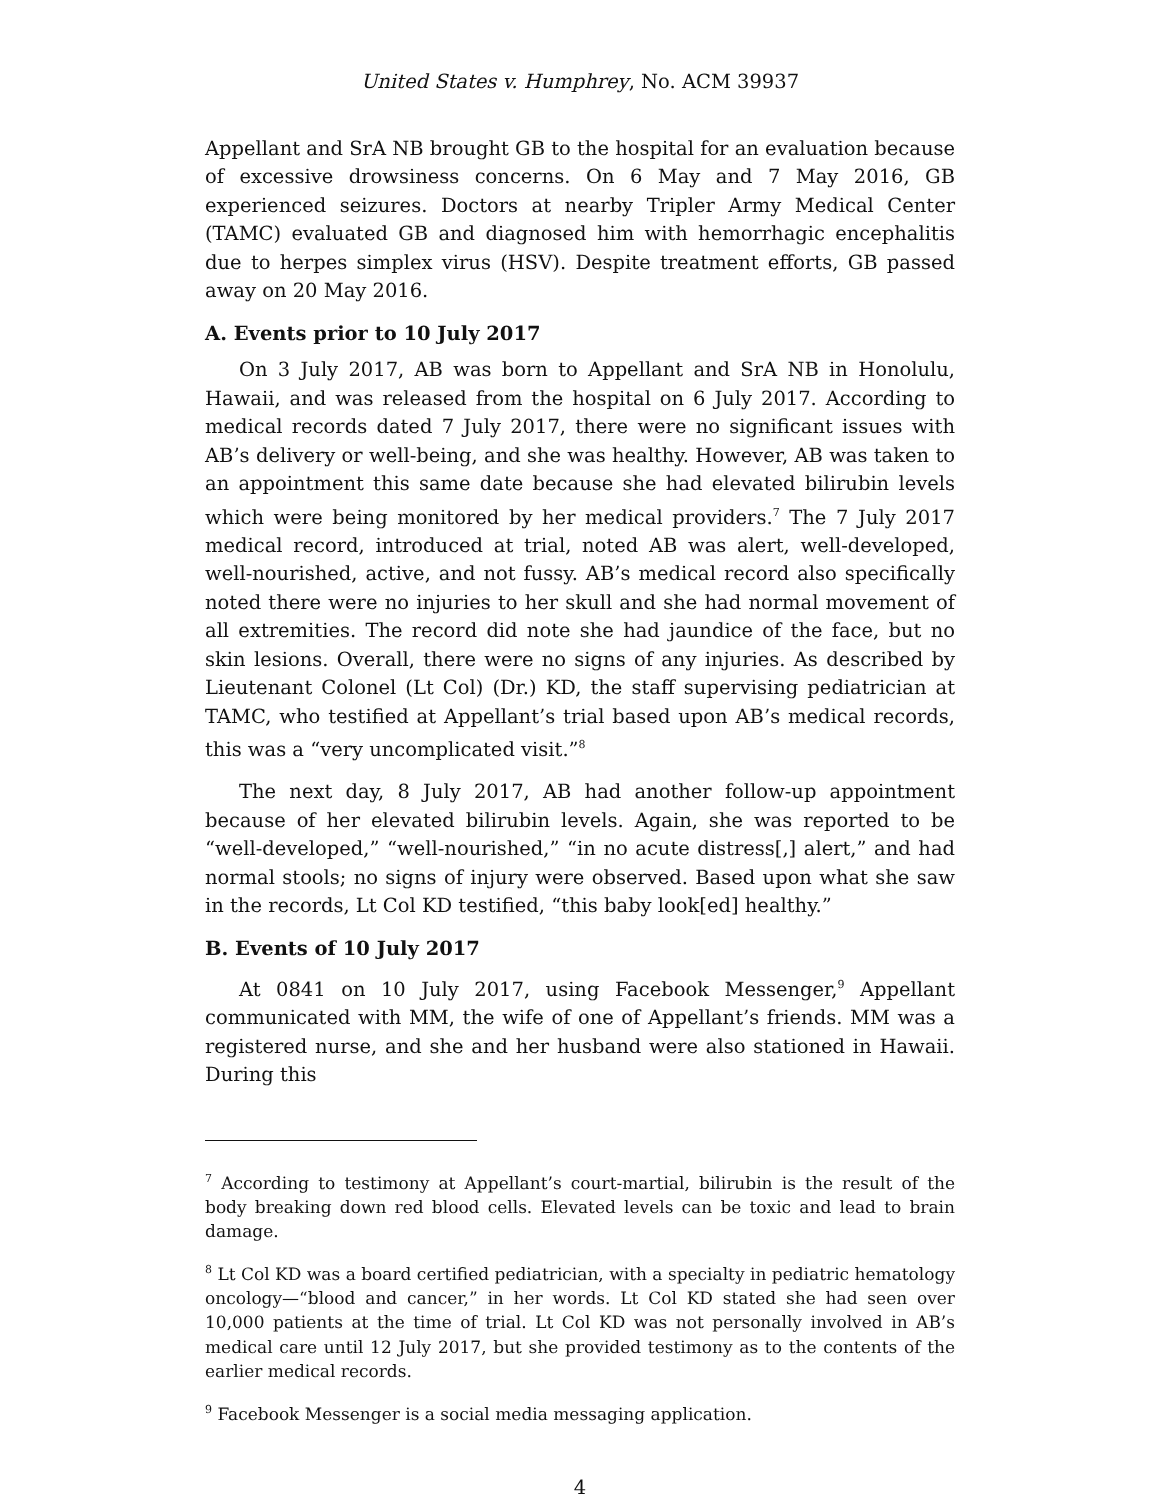United States v. Humphrey, No. ACM 39937
Appellant and SrA NB brought GB to the hospital for an evaluation because of excessive drowsiness concerns. On 6 May and 7 May 2016, GB experienced seizures. Doctors at nearby Tripler Army Medical Center (TAMC) evaluated GB and diagnosed him with hemorrhagic encephalitis due to herpes simplex virus (HSV). Despite treatment efforts, GB passed away on 20 May 2016.
A. Events prior to 10 July 2017
On 3 July 2017, AB was born to Appellant and SrA NB in Honolulu, Hawaii, and was released from the hospital on 6 July 2017. According to medical records dated 7 July 2017, there were no significant issues with AB’s delivery or well-being, and she was healthy. However, AB was taken to an appointment this same date because she had elevated bilirubin levels which were being monitored by her medical providers.<sup>7</sup> The 7 July 2017 medical record, introduced at trial, noted AB was alert, well-developed, well-nourished, active, and not fussy. AB’s medical record also specifically noted there were no injuries to her skull and she had normal movement of all extremities. The record did note she had jaundice of the face, but no skin lesions. Overall, there were no signs of any injuries. As described by Lieutenant Colonel (Lt Col) (Dr.) KD, the staff supervising pediatrician at TAMC, who testified at Appellant’s trial based upon AB’s medical records, this was a “very uncomplicated visit.”<sup>8</sup>
The next day, 8 July 2017, AB had another follow-up appointment because of her elevated bilirubin levels. Again, she was reported to be “well-developed,” “well-nourished,” “in no acute distress[,] alert,” and had normal stools; no signs of injury were observed. Based upon what she saw in the records, Lt Col KD testified, “this baby look[ed] healthy.”
B. Events of 10 July 2017
At 0841 on 10 July 2017, using Facebook Messenger,<sup>9</sup> Appellant communicated with MM, the wife of one of Appellant’s friends. MM was a registered nurse, and she and her husband were also stationed in Hawaii. During this
<sup>7</sup> According to testimony at Appellant’s court-martial, bilirubin is the result of the body breaking down red blood cells. Elevated levels can be toxic and lead to brain damage.
<sup>8</sup> Lt Col KD was a board certified pediatrician, with a specialty in pediatric hematology oncology—“blood and cancer,” in her words. Lt Col KD stated she had seen over 10,000 patients at the time of trial. Lt Col KD was not personally involved in AB’s medical care until 12 July 2017, but she provided testimony as to the contents of the earlier medical records.
<sup>9</sup> Facebook Messenger is a social media messaging application.
4